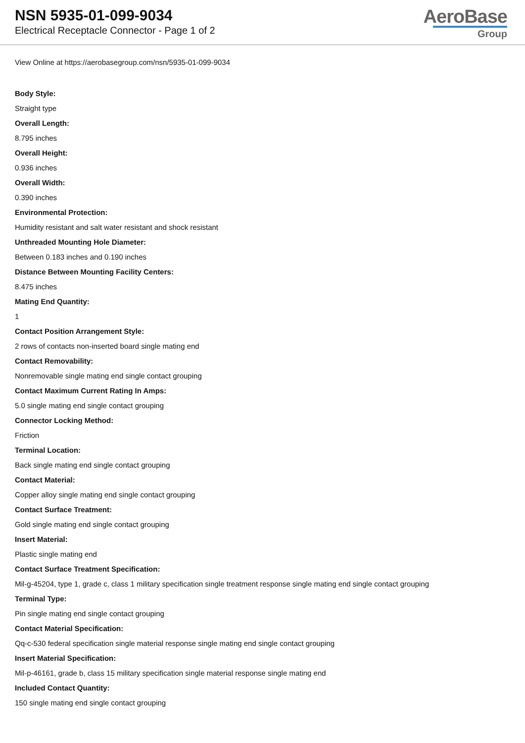NSN 5935-01-099-9034
Electrical Receptacle Connector - Page 1 of 2
AeroBase
Group
View Online at https://aerobasegroup.com/nsn/5935-01-099-9034
Body Style:
Straight type
Overall Length:
8.795 inches
Overall Height:
0.936 inches
Overall Width:
0.390 inches
Environmental Protection:
Humidity resistant and salt water resistant and shock resistant
Unthreaded Mounting Hole Diameter:
Between 0.183 inches and 0.190 inches
Distance Between Mounting Facility Centers:
8.475 inches
Mating End Quantity:
1
Contact Position Arrangement Style:
2 rows of contacts non-inserted board single mating end
Contact Removability:
Nonremovable single mating end single contact grouping
Contact Maximum Current Rating In Amps:
5.0 single mating end single contact grouping
Connector Locking Method:
Friction
Terminal Location:
Back single mating end single contact grouping
Contact Material:
Copper alloy single mating end single contact grouping
Contact Surface Treatment:
Gold single mating end single contact grouping
Insert Material:
Plastic single mating end
Contact Surface Treatment Specification:
Mil-g-45204, type 1, grade c, class 1 military specification single treatment response single mating end single contact grouping
Terminal Type:
Pin single mating end single contact grouping
Contact Material Specification:
Qq-c-530 federal specification single material response single mating end single contact grouping
Insert Material Specification:
Mil-p-46161, grade b, class 15 military specification single material response single mating end
Included Contact Quantity:
150 single mating end single contact grouping